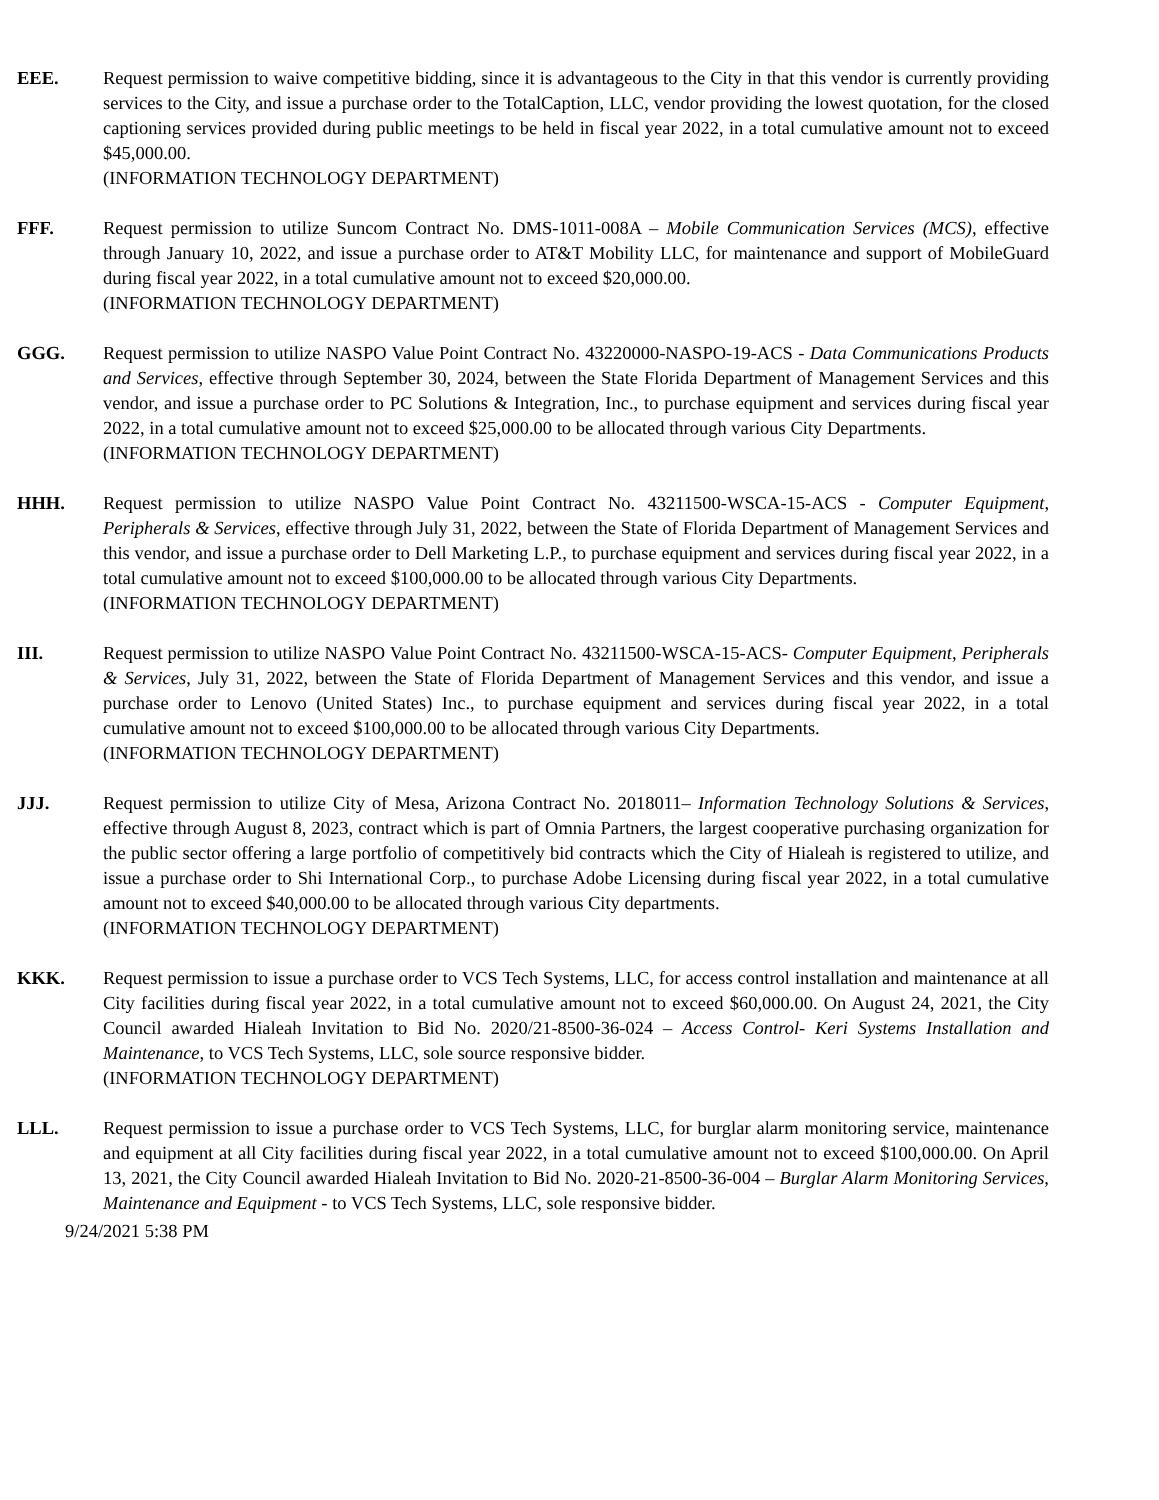EEE. Request permission to waive competitive bidding, since it is advantageous to the City in that this vendor is currently providing services to the City, and issue a purchase order to the TotalCaption, LLC, vendor providing the lowest quotation, for the closed captioning services provided during public meetings to be held in fiscal year 2022, in a total cumulative amount not to exceed $45,000.00.
(INFORMATION TECHNOLOGY DEPARTMENT)
FFF. Request permission to utilize Suncom Contract No. DMS-1011-008A – Mobile Communication Services (MCS), effective through January 10, 2022, and issue a purchase order to AT&T Mobility LLC, for maintenance and support of MobileGuard during fiscal year 2022, in a total cumulative amount not to exceed $20,000.00.
(INFORMATION TECHNOLOGY DEPARTMENT)
GGG. Request permission to utilize NASPO Value Point Contract No. 43220000-NASPO-19-ACS - Data Communications Products and Services, effective through September 30, 2024, between the State Florida Department of Management Services and this vendor, and issue a purchase order to PC Solutions & Integration, Inc., to purchase equipment and services during fiscal year 2022, in a total cumulative amount not to exceed $25,000.00 to be allocated through various City Departments.
(INFORMATION TECHNOLOGY DEPARTMENT)
HHH. Request permission to utilize NASPO Value Point Contract No. 43211500-WSCA-15-ACS - Computer Equipment, Peripherals & Services, effective through July 31, 2022, between the State of Florida Department of Management Services and this vendor, and issue a purchase order to Dell Marketing L.P., to purchase equipment and services during fiscal year 2022, in a total cumulative amount not to exceed $100,000.00 to be allocated through various City Departments.
(INFORMATION TECHNOLOGY DEPARTMENT)
III. Request permission to utilize NASPO Value Point Contract No. 43211500-WSCA-15-ACS- Computer Equipment, Peripherals & Services, July 31, 2022, between the State of Florida Department of Management Services and this vendor, and issue a purchase order to Lenovo (United States) Inc., to purchase equipment and services during fiscal year 2022, in a total cumulative amount not to exceed $100,000.00 to be allocated through various City Departments.
(INFORMATION TECHNOLOGY DEPARTMENT)
JJJ. Request permission to utilize City of Mesa, Arizona Contract No. 2018011– Information Technology Solutions & Services, effective through August 8, 2023, contract which is part of Omnia Partners, the largest cooperative purchasing organization for the public sector offering a large portfolio of competitively bid contracts which the City of Hialeah is registered to utilize, and issue a purchase order to Shi International Corp., to purchase Adobe Licensing during fiscal year 2022, in a total cumulative amount not to exceed $40,000.00 to be allocated through various City departments.
(INFORMATION TECHNOLOGY DEPARTMENT)
KKK. Request permission to issue a purchase order to VCS Tech Systems, LLC, for access control installation and maintenance at all City facilities during fiscal year 2022, in a total cumulative amount not to exceed $60,000.00. On August 24, 2021, the City Council awarded Hialeah Invitation to Bid No. 2020/21-8500-36-024 – Access Control- Keri Systems Installation and Maintenance, to VCS Tech Systems, LLC, sole source responsive bidder.
(INFORMATION TECHNOLOGY DEPARTMENT)
LLL. Request permission to issue a purchase order to VCS Tech Systems, LLC, for burglar alarm monitoring service, maintenance and equipment at all City facilities during fiscal year 2022, in a total cumulative amount not to exceed $100,000.00. On April 13, 2021, the City Council awarded Hialeah Invitation to Bid No. 2020-21-8500-36-004 – Burglar Alarm Monitoring Services, Maintenance and Equipment - to VCS Tech Systems, LLC, sole responsive bidder.
9/24/2021 5:38 PM